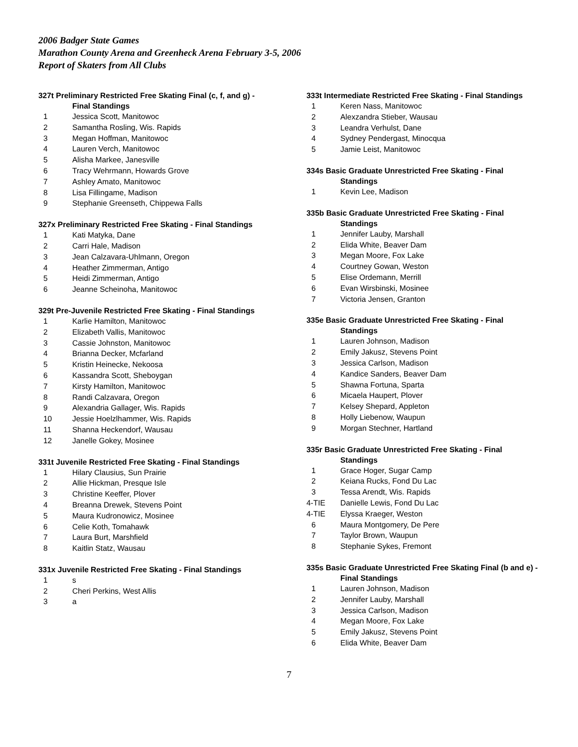2006 Badger State Games
Marathon County Arena and Greenheck Arena February 3-5, 2006
Report of Skaters from All Clubs
327t Preliminary Restricted Free Skating Final (c, f, and g) -
Final Standings
| 1 | Jessica Scott, Manitowoc |
| 2 | Samantha Rosling, Wis. Rapids |
| 3 | Megan Hoffman, Manitowoc |
| 4 | Lauren Verch, Manitowoc |
| 5 | Alisha Markee, Janesville |
| 6 | Tracy Wehrmann, Howards Grove |
| 7 | Ashley Amato, Manitowoc |
| 8 | Lisa Fillingame, Madison |
| 9 | Stephanie Greenseth, Chippewa Falls |
327x Preliminary Restricted Free Skating - Final Standings
| 1 | Kati Matyka, Dane |
| 2 | Carri Hale, Madison |
| 3 | Jean Calzavara-Uhlmann, Oregon |
| 4 | Heather Zimmerman, Antigo |
| 5 | Heidi Zimmerman, Antigo |
| 6 | Jeanne Scheinoha, Manitowoc |
329t Pre-Juvenile Restricted Free Skating - Final Standings
| 1 | Karlie Hamilton, Manitowoc |
| 2 | Elizabeth Vallis, Manitowoc |
| 3 | Cassie Johnston, Manitowoc |
| 4 | Brianna Decker, Mcfarland |
| 5 | Kristin Heinecke, Nekoosa |
| 6 | Kassandra Scott, Sheboygan |
| 7 | Kirsty Hamilton, Manitowoc |
| 8 | Randi Calzavara, Oregon |
| 9 | Alexandria Gallager, Wis. Rapids |
| 10 | Jessie Hoelzlhammer, Wis. Rapids |
| 11 | Shanna Heckendorf, Wausau |
| 12 | Janelle Gokey, Mosinee |
331t Juvenile Restricted Free Skating - Final Standings
| 1 | Hilary Clausius, Sun Prairie |
| 2 | Allie Hickman, Presque Isle |
| 3 | Christine Keeffer, Plover |
| 4 | Breanna Drewek, Stevens Point |
| 5 | Maura Kudronowicz, Mosinee |
| 6 | Celie Koth, Tomahawk |
| 7 | Laura Burt, Marshfield |
| 8 | Kaitlin Statz, Wausau |
331x Juvenile Restricted Free Skating - Final Standings
| 1 | s |
| 2 | Cheri Perkins, West Allis |
| 3 | a |
333t Intermediate Restricted Free Skating - Final Standings
| 1 | Keren Nass, Manitowoc |
| 2 | Alexzandra Stieber, Wausau |
| 3 | Leandra Verhulst, Dane |
| 4 | Sydney Pendergast, Minocqua |
| 5 | Jamie Leist, Manitowoc |
334s Basic Graduate Unrestricted Free Skating - Final
Standings
| 1 | Kevin Lee, Madison |
335b Basic Graduate Unrestricted Free Skating - Final
Standings
| 1 | Jennifer Lauby, Marshall |
| 2 | Elida White, Beaver Dam |
| 3 | Megan Moore, Fox Lake |
| 4 | Courtney Gowan, Weston |
| 5 | Elise Ordemann, Merrill |
| 6 | Evan Wirsbinski, Mosinee |
| 7 | Victoria Jensen, Granton |
335e Basic Graduate Unrestricted Free Skating - Final
Standings
| 1 | Lauren Johnson, Madison |
| 2 | Emily Jakusz, Stevens Point |
| 3 | Jessica Carlson, Madison |
| 4 | Kandice Sanders, Beaver Dam |
| 5 | Shawna Fortuna, Sparta |
| 6 | Micaela Haupert, Plover |
| 7 | Kelsey Shepard, Appleton |
| 8 | Holly Liebenow, Waupun |
| 9 | Morgan Stechner, Hartland |
335r Basic Graduate Unrestricted Free Skating - Final
Standings
| 1 | Grace Hoger, Sugar Camp |
| 2 | Keiana Rucks, Fond Du Lac |
| 3 | Tessa Arendt, Wis. Rapids |
| 4-TIE | Danielle Lewis, Fond Du Lac |
| 4-TIE | Elyssa Kraeger, Weston |
| 6 | Maura Montgomery, De Pere |
| 7 | Taylor Brown, Waupun |
| 8 | Stephanie Sykes, Fremont |
335s Basic Graduate Unrestricted Free Skating Final (b and e) -
Final Standings
| 1 | Lauren Johnson, Madison |
| 2 | Jennifer Lauby, Marshall |
| 3 | Jessica Carlson, Madison |
| 4 | Megan Moore, Fox Lake |
| 5 | Emily Jakusz, Stevens Point |
| 6 | Elida White, Beaver Dam |
7